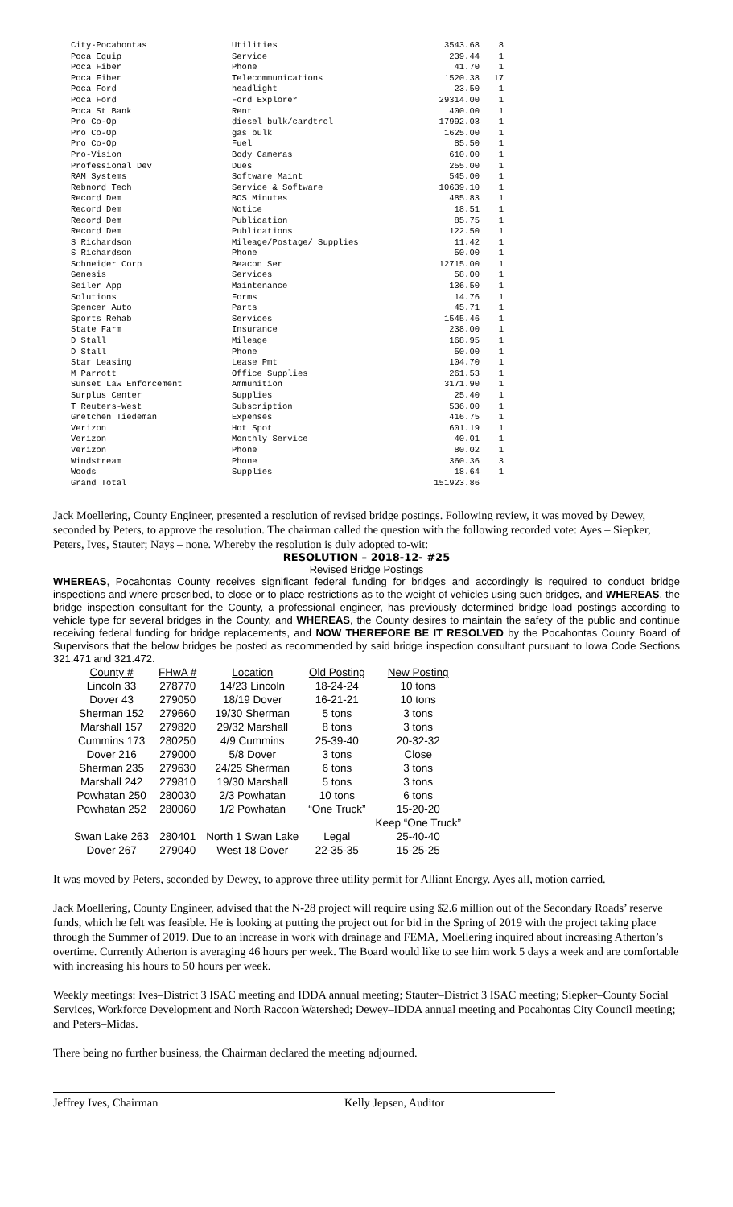| City-Pocahontas | Utilities | 3543.68 | 8 |
| Poca Equip | Service | 239.44 | 1 |
| Poca Fiber | Phone | 41.70 | 1 |
| Poca Fiber | Telecommunications | 1520.38 | 17 |
| Poca Ford | headlight | 23.50 | 1 |
| Poca Ford | Ford Explorer | 29314.00 | 1 |
| Poca St Bank | Rent | 400.00 | 1 |
| Pro Co-Op | diesel bulk/cardtrol | 17992.08 | 1 |
| Pro Co-Op | gas bulk | 1625.00 | 1 |
| Pro Co-Op | Fuel | 85.50 | 1 |
| Pro-Vision | Body Cameras | 610.00 | 1 |
| Professional Dev | Dues | 255.00 | 1 |
| RAM Systems | Software Maint | 545.00 | 1 |
| Rebnord Tech | Service & Software | 10639.10 | 1 |
| Record Dem | BOS Minutes | 485.83 | 1 |
| Record Dem | Notice | 18.51 | 1 |
| Record Dem | Publication | 85.75 | 1 |
| Record Dem | Publications | 122.50 | 1 |
| S Richardson | Mileage/Postage/ Supplies | 11.42 | 1 |
| S Richardson | Phone | 50.00 | 1 |
| Schneider Corp | Beacon Ser | 12715.00 | 1 |
| Genesis | Services | 58.00 | 1 |
| Seiler App | Maintenance | 136.50 | 1 |
| Solutions | Forms | 14.76 | 1 |
| Spencer Auto | Parts | 45.71 | 1 |
| Sports Rehab | Services | 1545.46 | 1 |
| State Farm | Insurance | 238.00 | 1 |
| D Stall | Mileage | 168.95 | 1 |
| D Stall | Phone | 50.00 | 1 |
| Star Leasing | Lease Pmt | 104.70 | 1 |
| M Parrott | Office Supplies | 261.53 | 1 |
| Sunset Law Enforcement | Ammunition | 3171.90 | 1 |
| Surplus Center | Supplies | 25.40 | 1 |
| T Reuters-West | Subscription | 536.00 | 1 |
| Gretchen Tiedeman | Expenses | 416.75 | 1 |
| Verizon | Hot Spot | 601.19 | 1 |
| Verizon | Monthly Service | 40.01 | 1 |
| Verizon | Phone | 80.02 | 1 |
| Windstream | Phone | 360.36 | 3 |
| Woods | Supplies | 18.64 | 1 |
| Grand Total | | 151923.86 | |
Jack Moellering, County Engineer, presented a resolution of revised bridge postings. Following review, it was moved by Dewey, seconded by Peters, to approve the resolution. The chairman called the question with the following recorded vote: Ayes – Siepker, Peters, Ives, Stauter; Nays – none. Whereby the resolution is duly adopted to-wit:
RESOLUTION – 2018-12- #25
Revised Bridge Postings
WHEREAS, Pocahontas County receives significant federal funding for bridges and accordingly is required to conduct bridge inspections and where prescribed, to close or to place restrictions as to the weight of vehicles using such bridges, and WHEREAS, the bridge inspection consultant for the County, a professional engineer, has previously determined bridge load postings according to vehicle type for several bridges in the County, and WHEREAS, the County desires to maintain the safety of the public and continue receiving federal funding for bridge replacements, and NOW THEREFORE BE IT RESOLVED by the Pocahontas County Board of Supervisors that the below bridges be posted as recommended by said bridge inspection consultant pursuant to Iowa Code Sections 321.471 and 321.472.
| County # | FHwA # | Location | Old Posting | New Posting |
| --- | --- | --- | --- | --- |
| Lincoln 33 | 278770 | 14/23 Lincoln | 18-24-24 | 10 tons |
| Dover 43 | 279050 | 18/19 Dover | 16-21-21 | 10 tons |
| Sherman 152 | 279660 | 19/30 Sherman | 5 tons | 3 tons |
| Marshall 157 | 279820 | 29/32 Marshall | 8 tons | 3 tons |
| Cummins 173 | 280250 | 4/9 Cummins | 25-39-40 | 20-32-32 |
| Dover 216 | 279000 | 5/8 Dover | 3 tons | Close |
| Sherman 235 | 279630 | 24/25 Sherman | 6 tons | 3 tons |
| Marshall 242 | 279810 | 19/30 Marshall | 5 tons | 3 tons |
| Powhatan 250 | 280030 | 2/3 Powhatan | 10 tons | 6 tons |
| Powhatan 252 | 280060 | 1/2 Powhatan | “One Truck” | 15-20-20 |
| | | | | Keep “One Truck” |
| Swan Lake 263 | 280401 | North 1 Swan Lake | Legal | 25-40-40 |
| Dover 267 | 279040 | West 18 Dover | 22-35-35 | 15-25-25 |
It was moved by Peters, seconded by Dewey, to approve three utility permit for Alliant Energy. Ayes all, motion carried.
Jack Moellering, County Engineer, advised that the N-28 project will require using $2.6 million out of the Secondary Roads’ reserve funds, which he felt was feasible. He is looking at putting the project out for bid in the Spring of 2019 with the project taking place through the Summer of 2019. Due to an increase in work with drainage and FEMA, Moellering inquired about increasing Atherton’s overtime. Currently Atherton is averaging 46 hours per week. The Board would like to see him work 5 days a week and are comfortable with increasing his hours to 50 hours per week.
Weekly meetings: Ives–District 3 ISAC meeting and IDDA annual meeting; Stauter–District 3 ISAC meeting; Siepker–County Social Services, Workforce Development and North Racoon Watershed; Dewey–IDDA annual meeting and Pocahontas City Council meeting; and Peters–Midas.
There being no further business, the Chairman declared the meeting adjourned.
Jeffrey Ives, Chairman Kelly Jepsen, Auditor